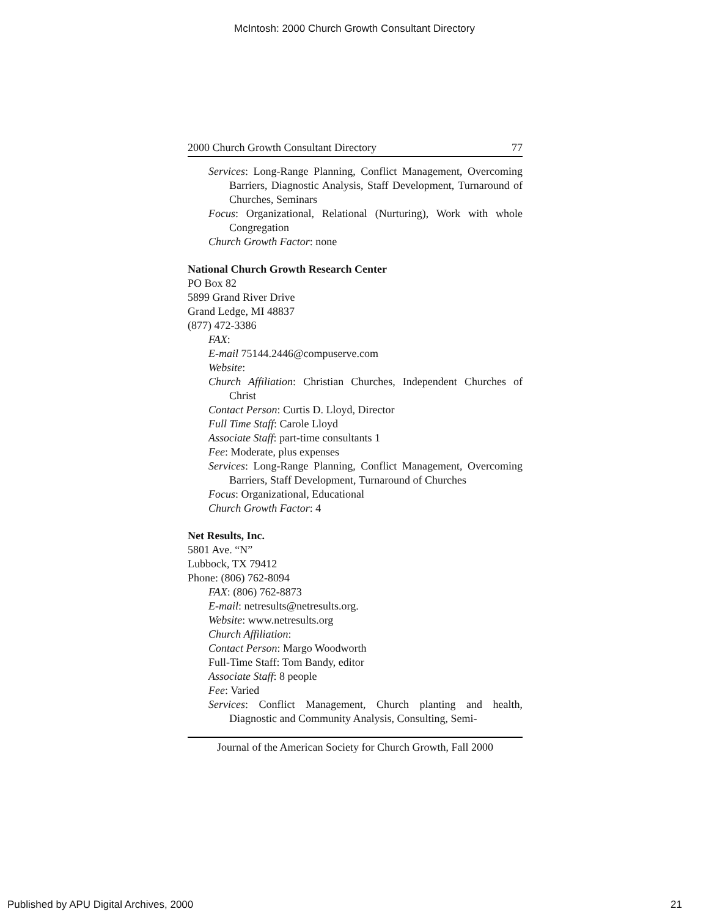McIntosh: 2000 Church Growth Consultant Directory
2000 Church Growth Consultant Directory 77
Services: Long-Range Planning, Conflict Management, Overcoming Barriers, Diagnostic Analysis, Staff Development, Turnaround of Churches, Seminars
Focus: Organizational, Relational (Nurturing), Work with whole Congregation
Church Growth Factor: none
National Church Growth Research Center
PO Box 82
5899 Grand River Drive
Grand Ledge, MI 48837
(877) 472-3386
FAX:
E-mail 75144.2446@compuserve.com
Website:
Church Affiliation: Christian Churches, Independent Churches of Christ
Contact Person: Curtis D. Lloyd, Director
Full Time Staff: Carole Lloyd
Associate Staff: part-time consultants 1
Fee: Moderate, plus expenses
Services: Long-Range Planning, Conflict Management, Overcoming Barriers, Staff Development, Turnaround of Churches
Focus: Organizational, Educational
Church Growth Factor: 4
Net Results, Inc.
5801 Ave. “N”
Lubbock, TX 79412
Phone: (806) 762-8094
FAX: (806) 762-8873
E-mail: netresults@netresults.org.
Website: www.netresults.org
Church Affiliation:
Contact Person: Margo Woodworth
Full-Time Staff: Tom Bandy, editor
Associate Staff: 8 people
Fee: Varied
Services: Conflict Management, Church planting and health, Diagnostic and Community Analysis, Consulting, Semi-
Journal of the American Society for Church Growth, Fall 2000
Published by APU Digital Archives, 2000 21